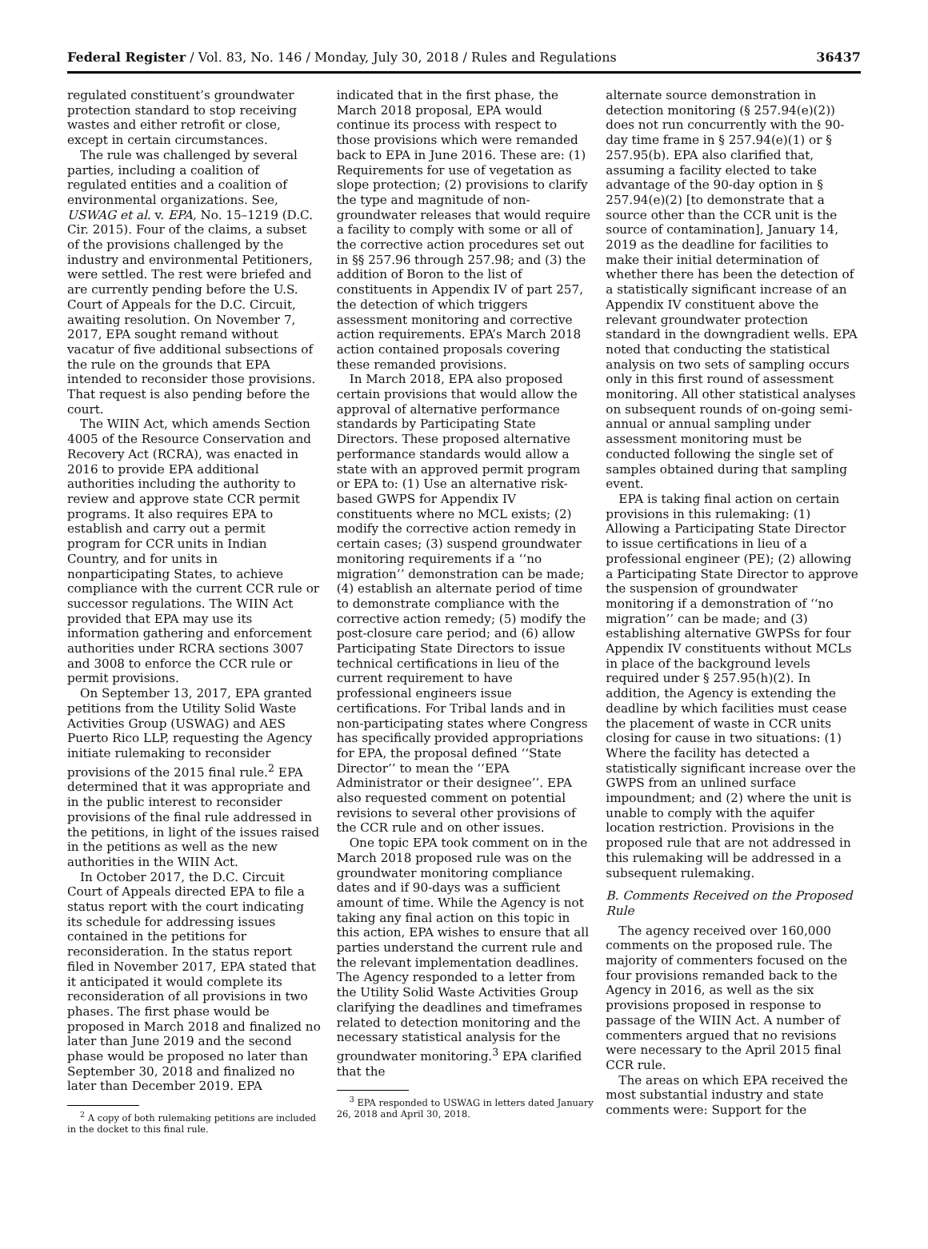Federal Register / Vol. 83, No. 146 / Monday, July 30, 2018 / Rules and Regulations 36437
regulated constituent’s groundwater protection standard to stop receiving wastes and either retrofit or close, except in certain circumstances.
The rule was challenged by several parties, including a coalition of regulated entities and a coalition of environmental organizations. See, USWAG et al. v. EPA, No. 15–1219 (D.C. Cir. 2015). Four of the claims, a subset of the provisions challenged by the industry and environmental Petitioners, were settled. The rest were briefed and are currently pending before the U.S. Court of Appeals for the D.C. Circuit, awaiting resolution. On November 7, 2017, EPA sought remand without vacatur of five additional subsections of the rule on the grounds that EPA intended to reconsider those provisions. That request is also pending before the court.
The WIIN Act, which amends Section 4005 of the Resource Conservation and Recovery Act (RCRA), was enacted in 2016 to provide EPA additional authorities including the authority to review and approve state CCR permit programs. It also requires EPA to establish and carry out a permit program for CCR units in Indian Country, and for units in nonparticipating States, to achieve compliance with the current CCR rule or successor regulations. The WIIN Act provided that EPA may use its information gathering and enforcement authorities under RCRA sections 3007 and 3008 to enforce the CCR rule or permit provisions.
On September 13, 2017, EPA granted petitions from the Utility Solid Waste Activities Group (USWAG) and AES Puerto Rico LLP, requesting the Agency initiate rulemaking to reconsider provisions of the 2015 final rule.<sup>2</sup> EPA determined that it was appropriate and in the public interest to reconsider provisions of the final rule addressed in the petitions, in light of the issues raised in the petitions as well as the new authorities in the WIIN Act.
In October 2017, the D.C. Circuit Court of Appeals directed EPA to file a status report with the court indicating its schedule for addressing issues contained in the petitions for reconsideration. In the status report filed in November 2017, EPA stated that it anticipated it would complete its reconsideration of all provisions in two phases. The first phase would be proposed in March 2018 and finalized no later than June 2019 and the second phase would be proposed no later than September 30, 2018 and finalized no later than December 2019. EPA
<sup>2</sup> A copy of both rulemaking petitions are included in the docket to this final rule.
indicated that in the first phase, the March 2018 proposal, EPA would continue its process with respect to those provisions which were remanded back to EPA in June 2016. These are: (1) Requirements for use of vegetation as slope protection; (2) provisions to clarify the type and magnitude of non-groundwater releases that would require a facility to comply with some or all of the corrective action procedures set out in §§ 257.96 through 257.98; and (3) the addition of Boron to the list of constituents in Appendix IV of part 257, the detection of which triggers assessment monitoring and corrective action requirements. EPA’s March 2018 action contained proposals covering these remanded provisions.
In March 2018, EPA also proposed certain provisions that would allow the approval of alternative performance standards by Participating State Directors. These proposed alternative performance standards would allow a state with an approved permit program or EPA to: (1) Use an alternative risk-based GWPS for Appendix IV constituents where no MCL exists; (2) modify the corrective action remedy in certain cases; (3) suspend groundwater monitoring requirements if a ‘‘no migration’’ demonstration can be made; (4) establish an alternate period of time to demonstrate compliance with the corrective action remedy; (5) modify the post-closure care period; and (6) allow Participating State Directors to issue technical certifications in lieu of the current requirement to have professional engineers issue certifications. For Tribal lands and in non-participating states where Congress has specifically provided appropriations for EPA, the proposal defined ‘‘State Director’’ to mean the ‘‘EPA Administrator or their designee’’. EPA also requested comment on potential revisions to several other provisions of the CCR rule and on other issues.
One topic EPA took comment on in the March 2018 proposed rule was on the groundwater monitoring compliance dates and if 90-days was a sufficient amount of time. While the Agency is not taking any final action on this topic in this action, EPA wishes to ensure that all parties understand the current rule and the relevant implementation deadlines. The Agency responded to a letter from the Utility Solid Waste Activities Group clarifying the deadlines and timeframes related to detection monitoring and the necessary statistical analysis for the groundwater monitoring.<sup>3</sup> EPA clarified that the
<sup>3</sup> EPA responded to USWAG in letters dated January 26, 2018 and April 30, 2018.
alternate source demonstration in detection monitoring (§ 257.94(e)(2)) does not run concurrently with the 90-day time frame in § 257.94(e)(1) or § 257.95(b). EPA also clarified that, assuming a facility elected to take advantage of the 90-day option in § 257.94(e)(2) [to demonstrate that a source other than the CCR unit is the source of contamination], January 14, 2019 as the deadline for facilities to make their initial determination of whether there has been the detection of a statistically significant increase of an Appendix IV constituent above the relevant groundwater protection standard in the downgradient wells. EPA noted that conducting the statistical analysis on two sets of sampling occurs only in this first round of assessment monitoring. All other statistical analyses on subsequent rounds of on-going semi-annual or annual sampling under assessment monitoring must be conducted following the single set of samples obtained during that sampling event.
EPA is taking final action on certain provisions in this rulemaking: (1) Allowing a Participating State Director to issue certifications in lieu of a professional engineer (PE); (2) allowing a Participating State Director to approve the suspension of groundwater monitoring if a demonstration of ‘‘no migration’’ can be made; and (3) establishing alternative GWPSs for four Appendix IV constituents without MCLs in place of the background levels required under § 257.95(h)(2). In addition, the Agency is extending the deadline by which facilities must cease the placement of waste in CCR units closing for cause in two situations: (1) Where the facility has detected a statistically significant increase over the GWPS from an unlined surface impoundment; and (2) where the unit is unable to comply with the aquifer location restriction. Provisions in the proposed rule that are not addressed in this rulemaking will be addressed in a subsequent rulemaking.
B. Comments Received on the Proposed Rule
The agency received over 160,000 comments on the proposed rule. The majority of commenters focused on the four provisions remanded back to the Agency in 2016, as well as the six provisions proposed in response to passage of the WIIN Act. A number of commenters argued that no revisions were necessary to the April 2015 final CCR rule.
The areas on which EPA received the most substantial industry and state comments were: Support for the